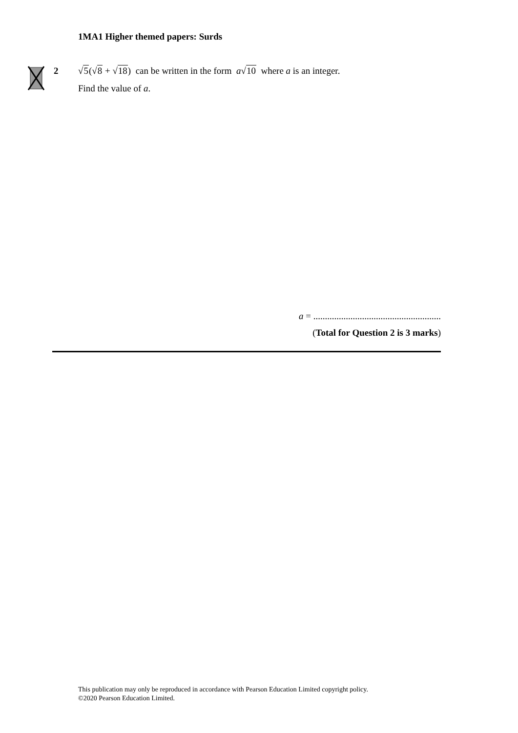1MA1 Higher themed papers: Surds
2 √5(√8 + √18) can be written in the form a√10 where a is an integer.
Find the value of a.
a = .......................................................
(Total for Question 2 is 3 marks)
This publication may only be reproduced in accordance with Pearson Education Limited copyright policy.
©2020 Pearson Education Limited.